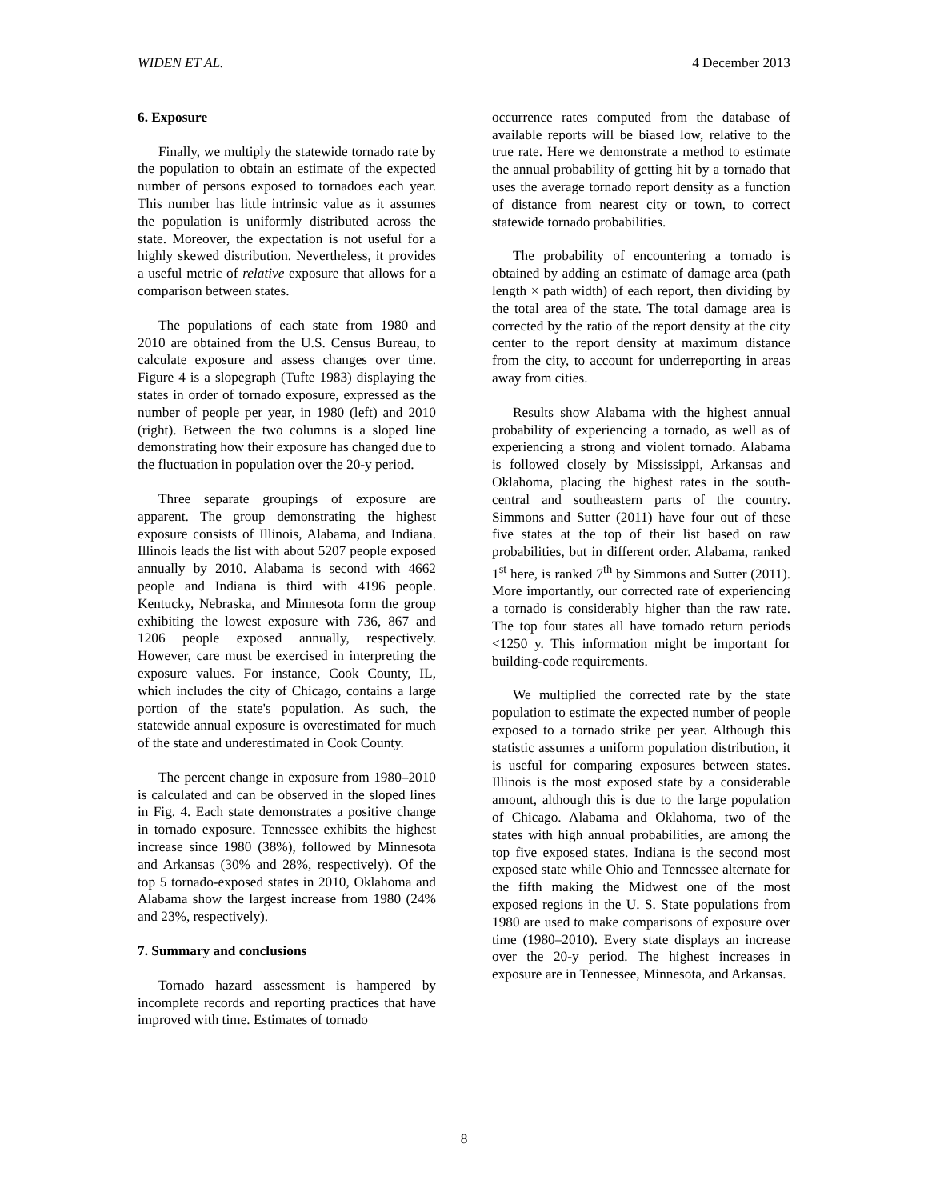WIDEN ET AL. 4 December 2013
6. Exposure
Finally, we multiply the statewide tornado rate by the population to obtain an estimate of the expected number of persons exposed to tornadoes each year. This number has little intrinsic value as it assumes the population is uniformly distributed across the state. Moreover, the expectation is not useful for a highly skewed distribution. Nevertheless, it provides a useful metric of relative exposure that allows for a comparison between states.
The populations of each state from 1980 and 2010 are obtained from the U.S. Census Bureau, to calculate exposure and assess changes over time. Figure 4 is a slopegraph (Tufte 1983) displaying the states in order of tornado exposure, expressed as the number of people per year, in 1980 (left) and 2010 (right). Between the two columns is a sloped line demonstrating how their exposure has changed due to the fluctuation in population over the 20-y period.
Three separate groupings of exposure are apparent. The group demonstrating the highest exposure consists of Illinois, Alabama, and Indiana. Illinois leads the list with about 5207 people exposed annually by 2010. Alabama is second with 4662 people and Indiana is third with 4196 people. Kentucky, Nebraska, and Minnesota form the group exhibiting the lowest exposure with 736, 867 and 1206 people exposed annually, respectively. However, care must be exercised in interpreting the exposure values. For instance, Cook County, IL, which includes the city of Chicago, contains a large portion of the state's population. As such, the statewide annual exposure is overestimated for much of the state and underestimated in Cook County.
The percent change in exposure from 1980–2010 is calculated and can be observed in the sloped lines in Fig. 4. Each state demonstrates a positive change in tornado exposure. Tennessee exhibits the highest increase since 1980 (38%), followed by Minnesota and Arkansas (30% and 28%, respectively). Of the top 5 tornado-exposed states in 2010, Oklahoma and Alabama show the largest increase from 1980 (24% and 23%, respectively).
7. Summary and conclusions
Tornado hazard assessment is hampered by incomplete records and reporting practices that have improved with time. Estimates of tornado
occurrence rates computed from the database of available reports will be biased low, relative to the true rate. Here we demonstrate a method to estimate the annual probability of getting hit by a tornado that uses the average tornado report density as a function of distance from nearest city or town, to correct statewide tornado probabilities.
The probability of encountering a tornado is obtained by adding an estimate of damage area (path length × path width) of each report, then dividing by the total area of the state. The total damage area is corrected by the ratio of the report density at the city center to the report density at maximum distance from the city, to account for underreporting in areas away from cities.
Results show Alabama with the highest annual probability of experiencing a tornado, as well as of experiencing a strong and violent tornado. Alabama is followed closely by Mississippi, Arkansas and Oklahoma, placing the highest rates in the south-central and southeastern parts of the country. Simmons and Sutter (2011) have four out of these five states at the top of their list based on raw probabilities, but in different order. Alabama, ranked 1<sup>st</sup> here, is ranked 7<sup>th</sup> by Simmons and Sutter (2011). More importantly, our corrected rate of experiencing a tornado is considerably higher than the raw rate. The top four states all have tornado return periods <1250 y. This information might be important for building-code requirements.
We multiplied the corrected rate by the state population to estimate the expected number of people exposed to a tornado strike per year. Although this statistic assumes a uniform population distribution, it is useful for comparing exposures between states. Illinois is the most exposed state by a considerable amount, although this is due to the large population of Chicago. Alabama and Oklahoma, two of the states with high annual probabilities, are among the top five exposed states. Indiana is the second most exposed state while Ohio and Tennessee alternate for the fifth making the Midwest one of the most exposed regions in the U. S. State populations from 1980 are used to make comparisons of exposure over time (1980–2010). Every state displays an increase over the 20-y period. The highest increases in exposure are in Tennessee, Minnesota, and Arkansas.
8